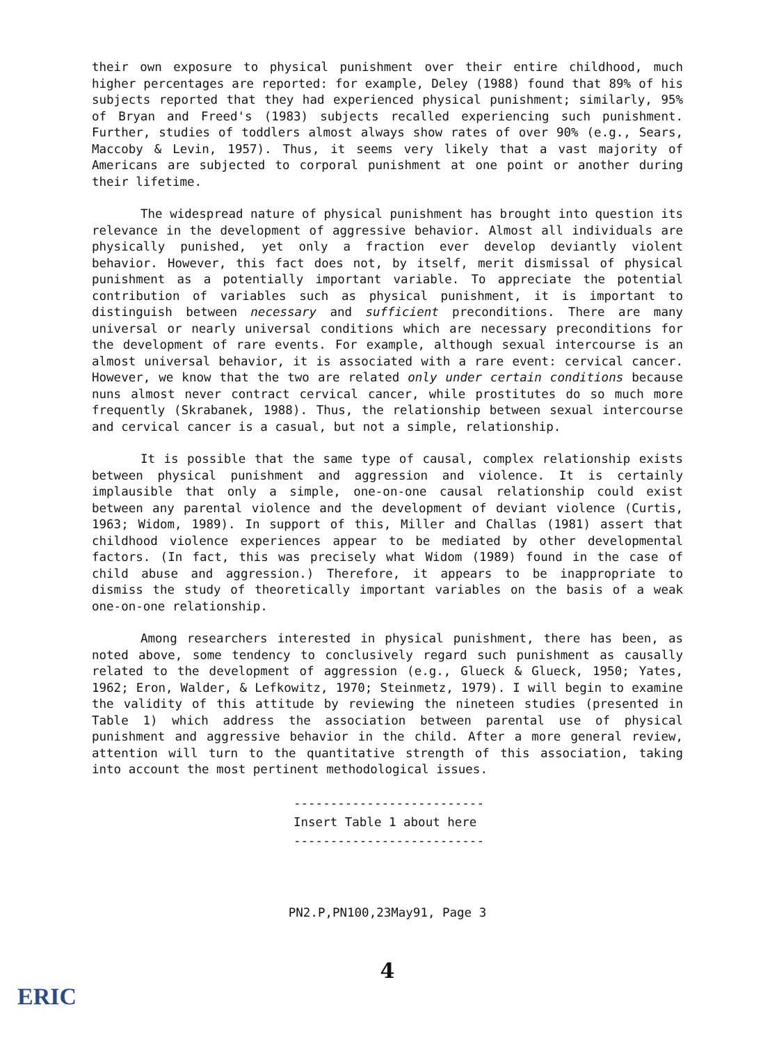their own exposure to physical punishment over their entire childhood, much higher percentages are reported: for example, Deley (1988) found that 89% of his subjects reported that they had experienced physical punishment; similarly, 95% of Bryan and Freed's (1983) subjects recalled experiencing such punishment. Further, studies of toddlers almost always show rates of over 90% (e.g., Sears, Maccoby & Levin, 1957). Thus, it seems very likely that a vast majority of Americans are subjected to corporal punishment at one point or another during their lifetime.
The widespread nature of physical punishment has brought into question its relevance in the development of aggressive behavior. Almost all individuals are physically punished, yet only a fraction ever develop deviantly violent behavior. However, this fact does not, by itself, merit dismissal of physical punishment as a potentially important variable. To appreciate the potential contribution of variables such as physical punishment, it is important to distinguish between necessary and sufficient preconditions. There are many universal or nearly universal conditions which are necessary preconditions for the development of rare events. For example, although sexual intercourse is an almost universal behavior, it is associated with a rare event: cervical cancer. However, we know that the two are related only under certain conditions because nuns almost never contract cervical cancer, while prostitutes do so much more frequently (Skrabanek, 1988). Thus, the relationship between sexual intercourse and cervical cancer is a casual, but not a simple, relationship.
It is possible that the same type of causal, complex relationship exists between physical punishment and aggression and violence. It is certainly implausible that only a simple, one-on-one causal relationship could exist between any parental violence and the development of deviant violence (Curtis, 1963; Widom, 1989). In support of this, Miller and Challas (1981) assert that childhood violence experiences appear to be mediated by other developmental factors. (In fact, this was precisely what Widom (1989) found in the case of child abuse and aggression.) Therefore, it appears to be inappropriate to dismiss the study of theoretically important variables on the basis of a weak one-on-one relationship.
Among researchers interested in physical punishment, there has been, as noted above, some tendency to conclusively regard such punishment as causally related to the development of aggression (e.g., Glueck & Glueck, 1950; Yates, 1962; Eron, Walder, & Lefkowitz, 1970; Steinmetz, 1979). I will begin to examine the validity of this attitude by reviewing the nineteen studies (presented in Table 1) which address the association between parental use of physical punishment and aggressive behavior in the child. After a more general review, attention will turn to the quantitative strength of this association, taking into account the most pertinent methodological issues.
--------------------------
Insert Table 1 about here
--------------------------
PN2.P,PN100,23May91, Page 3
4
ERIC